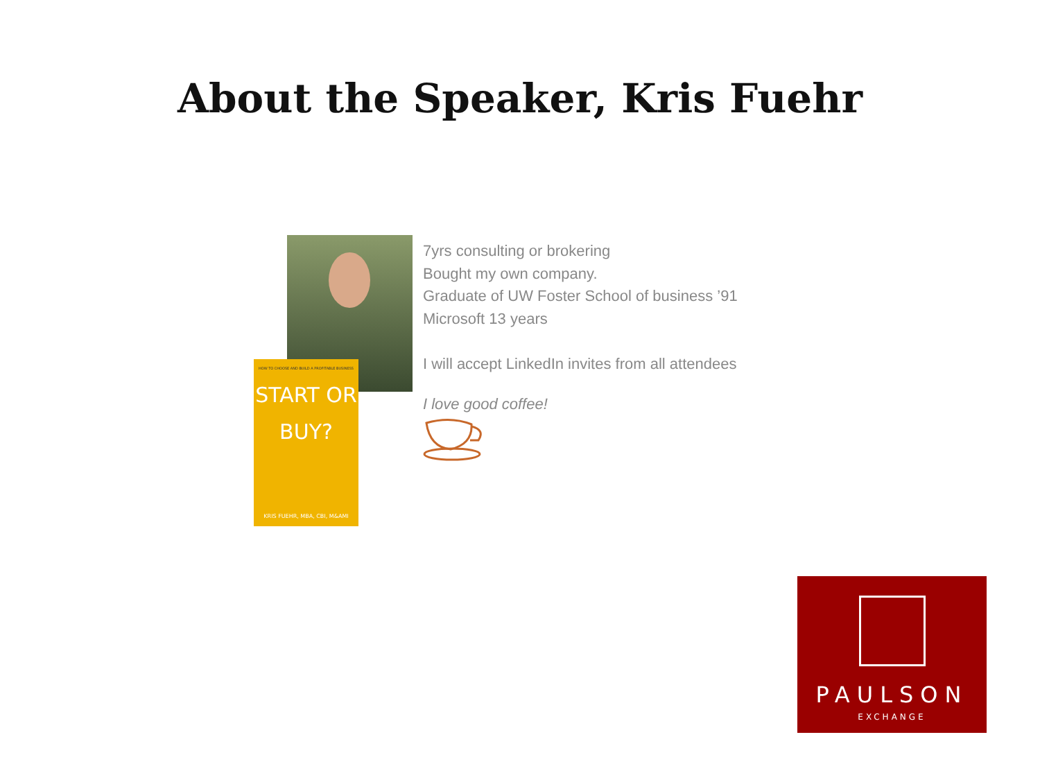About the Speaker, Kris Fuehr
HOW TO CHOOSE AND BUILD A PROFITABLE BUSINESS
START OR
BUY?
KRIS FUEHR, MBA, CBI, M&AMI
7yrs consulting or brokering
Bought my own company.
Graduate of UW Foster School of business ’91
Microsoft 13 years
I will accept LinkedIn invites from all attendees
I love good coffee!
PAULSON
EXCHANGE